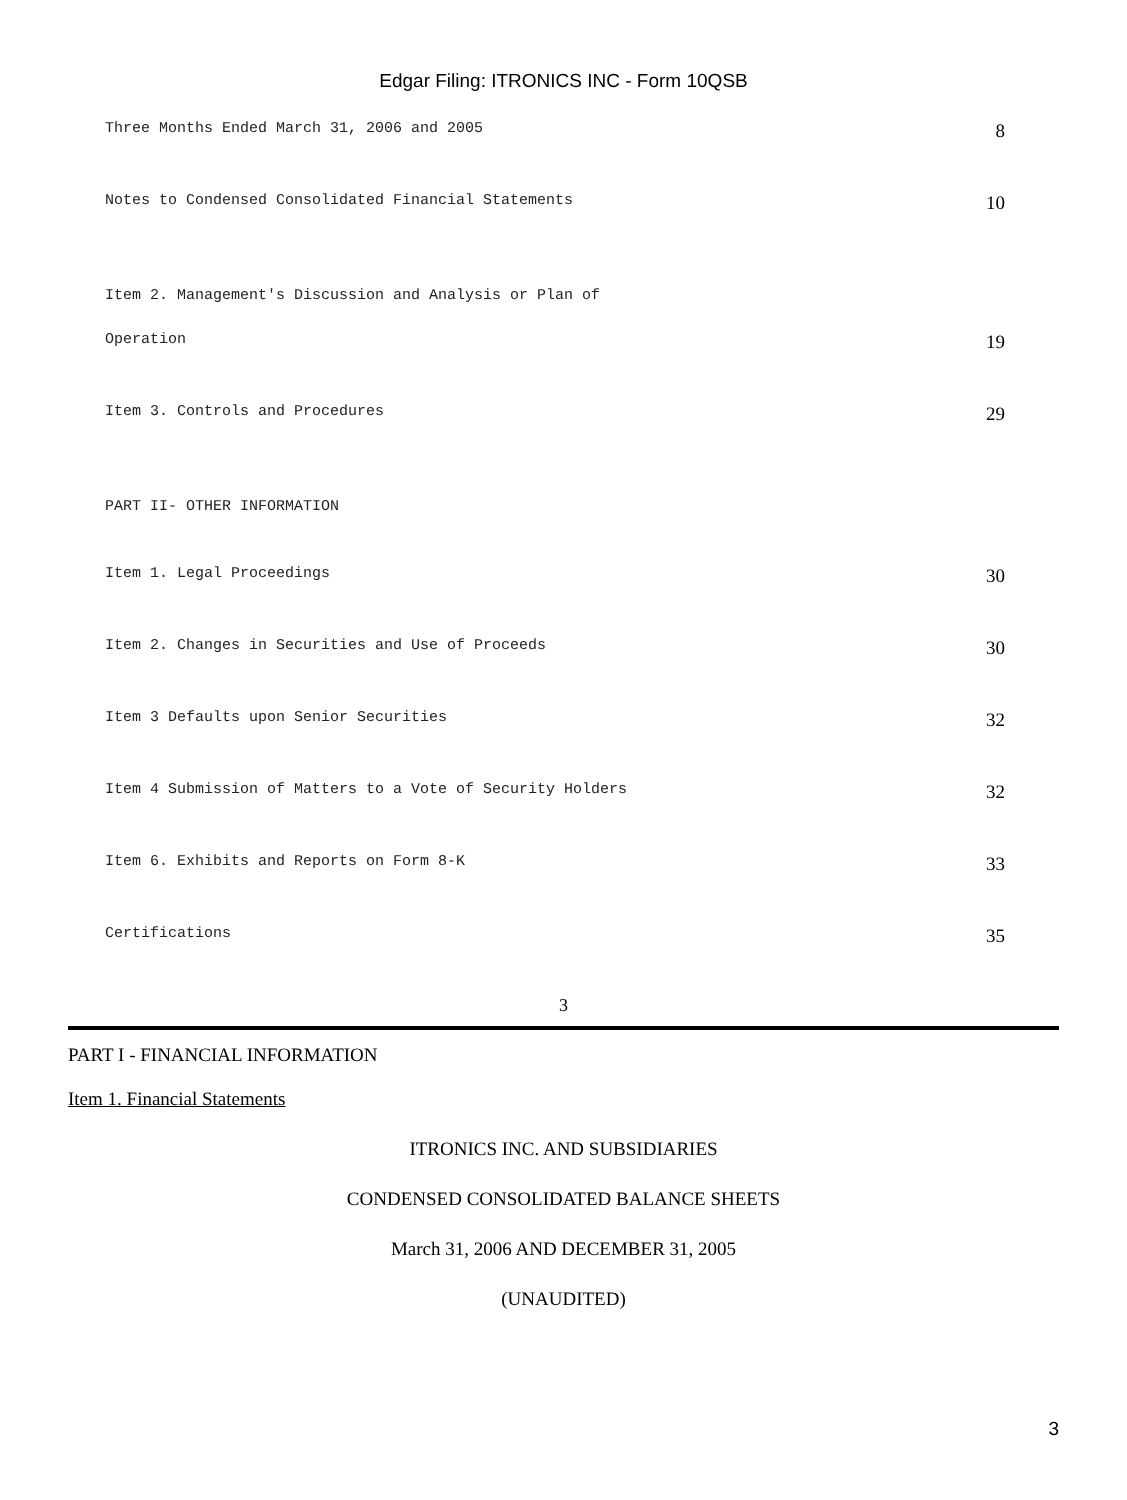Edgar Filing: ITRONICS INC - Form 10QSB
| Three Months Ended March 31, 2006 and 2005 | 8 |
| Notes to Condensed Consolidated Financial Statements | 10 |
| Item 2. Management's Discussion and Analysis or Plan of | |
| Operation | 19 |
| Item 3. Controls and Procedures | 29 |
| PART II- OTHER INFORMATION | |
| Item 1. Legal Proceedings | 30 |
| Item 2. Changes in Securities and Use of Proceeds | 30 |
| Item 3 Defaults upon Senior Securities | 32 |
| Item 4 Submission of Matters to a Vote of Security Holders | 32 |
| Item 6. Exhibits and Reports on Form 8-K | 33 |
| Certifications | 35 |
3
PART I - FINANCIAL INFORMATION
Item 1. Financial Statements
ITRONICS INC. AND SUBSIDIARIES
CONDENSED CONSOLIDATED BALANCE SHEETS
March 31, 2006 AND DECEMBER 31, 2005
(UNAUDITED)
3